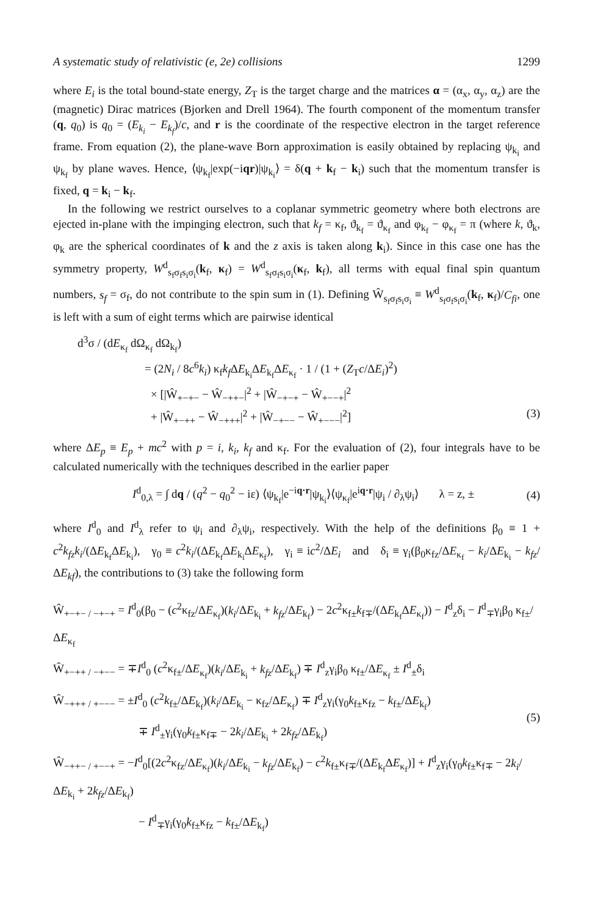A systematic study of relativistic (e, 2e) collisions 1299
where E<sub>i</sub> is the total bound-state energy, Z<sub>T</sub> is the target charge and the matrices α = (α<sub>x</sub>, α<sub>y</sub>, α<sub>z</sub>) are the (magnetic) Dirac matrices (Bjorken and Drell 1964). The fourth component of the momentum transfer (q, q<sub>0</sub>) is q<sub>0</sub> = (E<sub>k<sub>i</sub></sub> − E<sub>k<sub>f</sub></sub>)/c, and r is the coordinate of the respective electron in the target reference frame. From equation (2), the plane-wave Born approximation is easily obtained by replacing ψ<sub>k<sub>i</sub></sub> and ψ<sub>k<sub>f</sub></sub> by plane waves. Hence, ⟨ψ<sub>k<sub>f</sub></sub>|exp(−iqr)|ψ<sub>k<sub>i</sub></sub>⟩ = δ(q + k<sub>f</sub> − k<sub>i</sub>) such that the momentum transfer is fixed, q = k<sub>i</sub> − k<sub>f</sub>.
In the following we restrict ourselves to a coplanar symmetric geometry where both electrons are ejected in-plane with the impinging electron, such that k<sub>f</sub> = κ<sub>f</sub>, ϑ<sub>k<sub>f</sub></sub> = ϑ<sub>κ<sub>f</sub></sub> and φ<sub>k<sub>f</sub></sub> − φ<sub>κ<sub>f</sub></sub> = π (where k, ϑ<sub>k</sub>, φ<sub>k</sub> are the spherical coordinates of k and the z axis is taken along k<sub>i</sub>). Since in this case one has the symmetry property, W<sup>d</sup><sub>s<sub>f</sub>σ<sub>f</sub>s<sub>i</sub>σ<sub>i</sub></sub>(k<sub>f</sub>, κ<sub>f</sub>) = W<sup>d</sup><sub>s<sub>f</sub>σ<sub>f</sub>s<sub>i</sub>σ<sub>i</sub></sub>(κ<sub>f</sub>, k<sub>f</sub>), all terms with equal final spin quantum numbers, s<sub>f</sub> = σ<sub>f</sub>, do not contribute to the spin sum in (1). Defining Ŵ<sub>s<sub>f</sub>σ<sub>f</sub>s<sub>i</sub>σ<sub>i</sub></sub> ≡ W<sup>d</sup><sub>s<sub>f</sub>σ<sub>f</sub>s<sub>i</sub>σ<sub>i</sub></sub>(k<sub>f</sub>, κ<sub>f</sub>)/C<sub>fi</sub>, one is left with a sum of eight terms which are pairwise identical
d<sup>3</sup>σ / (dE<sub>κ<sub>f</sub></sub> dΩ<sub>κ<sub>f</sub></sub> dΩ<sub>k<sub>f</sub></sub>)
= (2N<sub>i</sub> / 8c<sup>6</sup>k<sub>i</sub>) κ<sub>f</sub>k<sub>f</sub> ΔE<sub>k<sub>i</sub></sub>ΔE<sub>k<sub>f</sub></sub>ΔE<sub>κ<sub>f</sub></sub> · 1 / (1 + (Z<sub>T</sub>c/ΔE<sub>i</sub>)<sup>2</sup>)
× [|Ŵ<sub>+−+−</sub> − Ŵ<sub>−++−</sub>|<sup>2</sup> + |Ŵ<sub>−+−+</sub> − Ŵ<sub>+−−+</sub>|<sup>2</sup>
+ |Ŵ<sub>+−++</sub> − Ŵ<sub>−+++</sub>|<sup>2</sup> + |Ŵ<sub>−+−−</sub> − Ŵ<sub>+−−−</sub>|<sup>2</sup>] (3)
where ΔE<sub>p</sub> ≡ E<sub>p</sub> + mc<sup>2</sup> with p = i, k<sub>i</sub>, k<sub>f</sub> and κ<sub>f</sub>. For the evaluation of (2), four integrals have to be calculated numerically with the techniques described in the earlier paper
I<sup>d</sup><sub>0,λ</sub> = ∫ dq / (q<sup>2</sup> − q<sub>0</sub><sup>2</sup> − iε) ⟨ψ<sub>k<sub>f</sub></sub>|e<sup>−iq·r</sup>|ψ<sub>k<sub>i</sub></sub>⟩⟨ψ<sub>κ<sub>f</sub></sub>|e<sup>iq·r</sup>|ψ<sub>i</sub> / ∂<sub>λ</sub>ψ<sub>i</sub>⟩ λ = z, ± (4)
where I<sup>d</sup><sub>0</sub> and I<sup>d</sup><sub>λ</sub> refer to ψ<sub>i</sub> and ∂<sub>λ</sub>ψ<sub>i</sub>, respectively. With the help of the definitions β<sub>0</sub> ≡ 1 + c<sup>2</sup>k<sub>fz</sub>k<sub>i</sub>/(ΔE<sub>k<sub>f</sub></sub>ΔE<sub>k<sub>i</sub></sub>), γ<sub>0</sub> ≡ c<sup>2</sup>k<sub>i</sub>/(ΔE<sub>k<sub>f</sub></sub>ΔE<sub>k<sub>i</sub></sub>ΔE<sub>κ<sub>f</sub></sub>), γ<sub>i</sub> ≡ ic<sup>2</sup>/ΔE<sub>i</sub> and δ<sub>i</sub> ≡ γ<sub>i</sub>(β<sub>0</sub>κ<sub>fz</sub>/ΔE<sub>κ<sub>f</sub></sub> − k<sub>i</sub>/ΔE<sub>k<sub>i</sub></sub> − k<sub>fz</sub>/ΔE<sub>kf</sub>), the contributions to (3) take the following form
Ŵ<sub>+−+− / −+−+</sub> = I<sup>d</sup><sub>0</sub>(β<sub>0</sub> − (c<sup>2</sup>κ<sub>fz</sub>/ΔE<sub>κ<sub>f</sub></sub>)(k<sub>i</sub>/ΔE<sub>k<sub>i</sub></sub> + k<sub>fz</sub>/ΔE<sub>k<sub>f</sub></sub>) − 2c<sup>2</sup>κ<sub>f±</sub>k<sub>f∓</sub>/(ΔE<sub>k<sub>f</sub></sub>ΔE<sub>κ<sub>f</sub></sub>)) − I<sup>d</sup><sub>z</sub>δ<sub>i</sub> − I<sup>d</sup><sub>∓</sub>γ<sub>i</sub>β<sub>0</sub> κ<sub>f±</sub>/ΔE<sub>κ<sub>f</sub></sub>
Ŵ<sub>+−++ / −+−−</sub> = ∓I<sup>d</sup><sub>0</sub> (c<sup>2</sup>κ<sub>f±</sub>/ΔE<sub>κ<sub>f</sub></sub>)(k<sub>i</sub>/ΔE<sub>k<sub>i</sub></sub> + k<sub>fz</sub>/ΔE<sub>k<sub>f</sub></sub>) ∓ I<sup>d</sup><sub>z</sub>γ<sub>i</sub>β<sub>0</sub> κ<sub>f±</sub>/ΔE<sub>κ<sub>f</sub></sub> ± I<sup>d</sup><sub>±</sub>δ<sub>i</sub>
Ŵ<sub>−+++ / +−−−</sub> = ±I<sup>d</sup><sub>0</sub> (c<sup>2</sup>k<sub>f±</sub>/ΔE<sub>k<sub>f</sub></sub>)(k<sub>i</sub>/ΔE<sub>k<sub>i</sub></sub> − κ<sub>fz</sub>/ΔE<sub>κ<sub>f</sub></sub>) ∓ I<sup>d</sup><sub>z</sub>γ<sub>i</sub>(γ<sub>0</sub>k<sub>f±</sub>κ<sub>fz</sub> − k<sub>f±</sub>/ΔE<sub>k<sub>f</sub></sub>)
∓ I<sup>d</sup><sub>±</sub>γ<sub>i</sub>(γ<sub>0</sub>k<sub>f±</sub>κ<sub>f∓</sub> − 2k<sub>i</sub>/ΔE<sub>k<sub>i</sub></sub> + 2k<sub>fz</sub>/ΔE<sub>k<sub>f</sub></sub>) (5)
Ŵ<sub>−++− / +−−+</sub> = −I<sup>d</sup><sub>0</sub>[(2c<sup>2</sup>κ<sub>fz</sub>/ΔE<sub>κ<sub>f</sub></sub>)(k<sub>i</sub>/ΔE<sub>k<sub>i</sub></sub> − k<sub>fz</sub>/ΔE<sub>k<sub>f</sub></sub>) − c<sup>2</sup>k<sub>f±</sub>κ<sub>f∓</sub>/(ΔE<sub>k<sub>f</sub></sub>ΔE<sub>κ<sub>f</sub></sub>)] + I<sup>d</sup><sub>z</sub>γ<sub>i</sub>(γ<sub>0</sub>k<sub>f±</sub>κ<sub>f∓</sub> − 2k<sub>i</sub>/ΔE<sub>k<sub>i</sub></sub> + 2k<sub>fz</sub>/ΔE<sub>k<sub>f</sub></sub>)
− I<sup>d</sup><sub>∓</sub>γ<sub>i</sub>(γ<sub>0</sub>k<sub>f±</sub>κ<sub>fz</sub> − k<sub>f±</sub>/ΔE<sub>k<sub>f</sub></sub>)